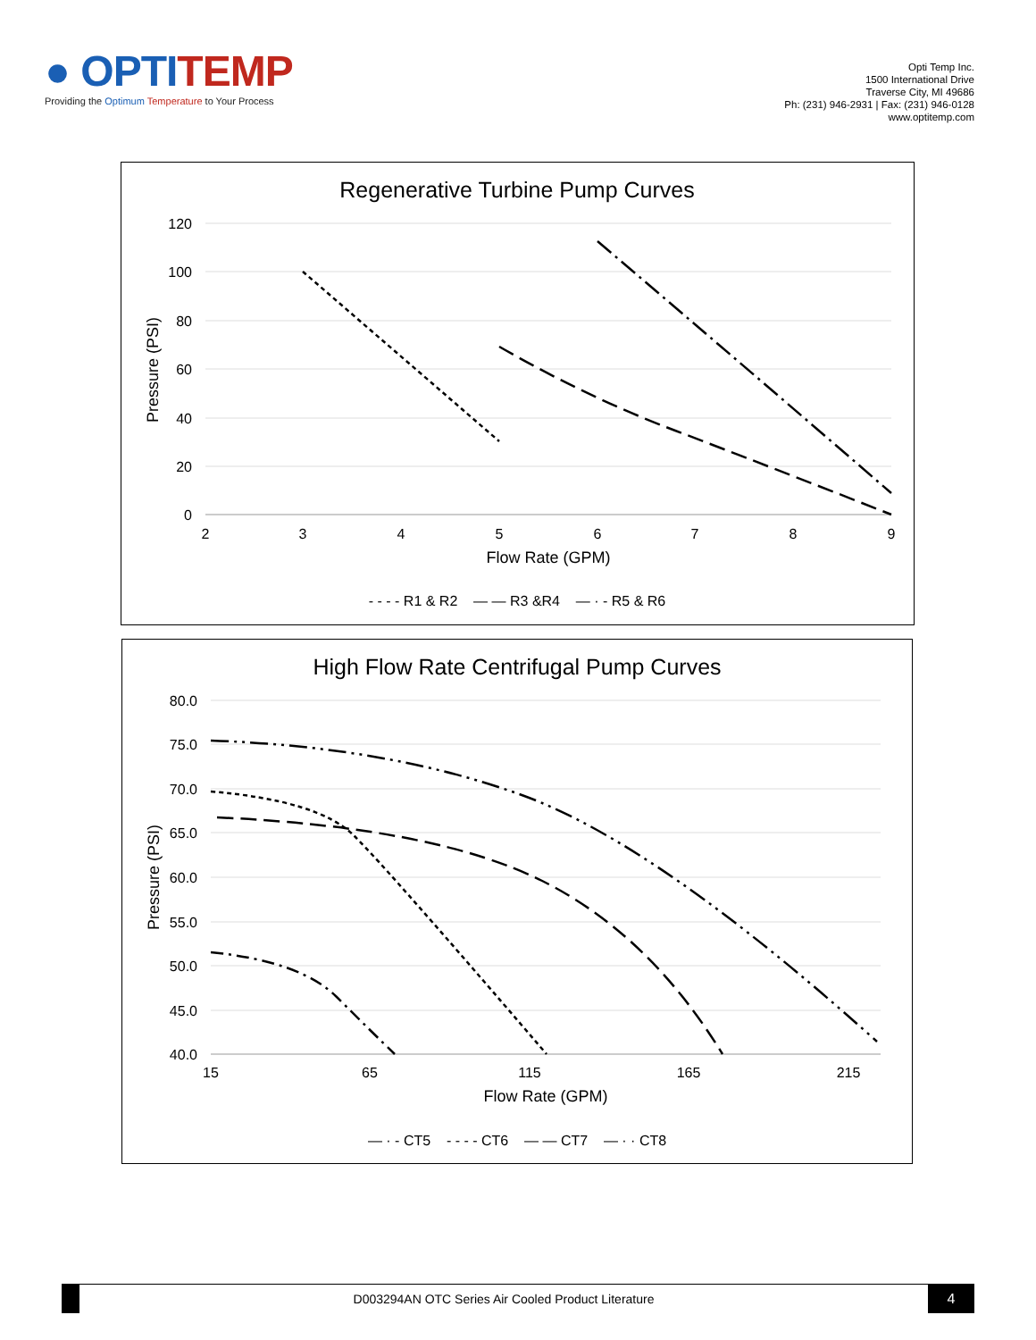● OPTITEMP
Providing the Optimum Temperature to Your Process
Opti Temp Inc.
1500 International Drive
Traverse City, MI 49686
Ph: (231) 946-2931 | Fax: (231) 946-0128
www.optitemp.com
Regenerative Turbine Pump Curves
120
100
80
60
40
20
0
2
3
4
5
6
7
8
9
Flow Rate (GPM)
Pressure (PSI)
- - - - R1 & R2 — — R3 &R4 — · - R5 & R6
High Flow Rate Centrifugal Pump Curves
80.0
75.0
70.0
65.0
60.0
55.0
50.0
45.0
40.0
15
65
115
165
215
Flow Rate (GPM)
Pressure (PSI)
— · - CT5 - - - - CT6 — — CT7 — · · CT8
D003294AN OTC Series Air Cooled Product Literature
4